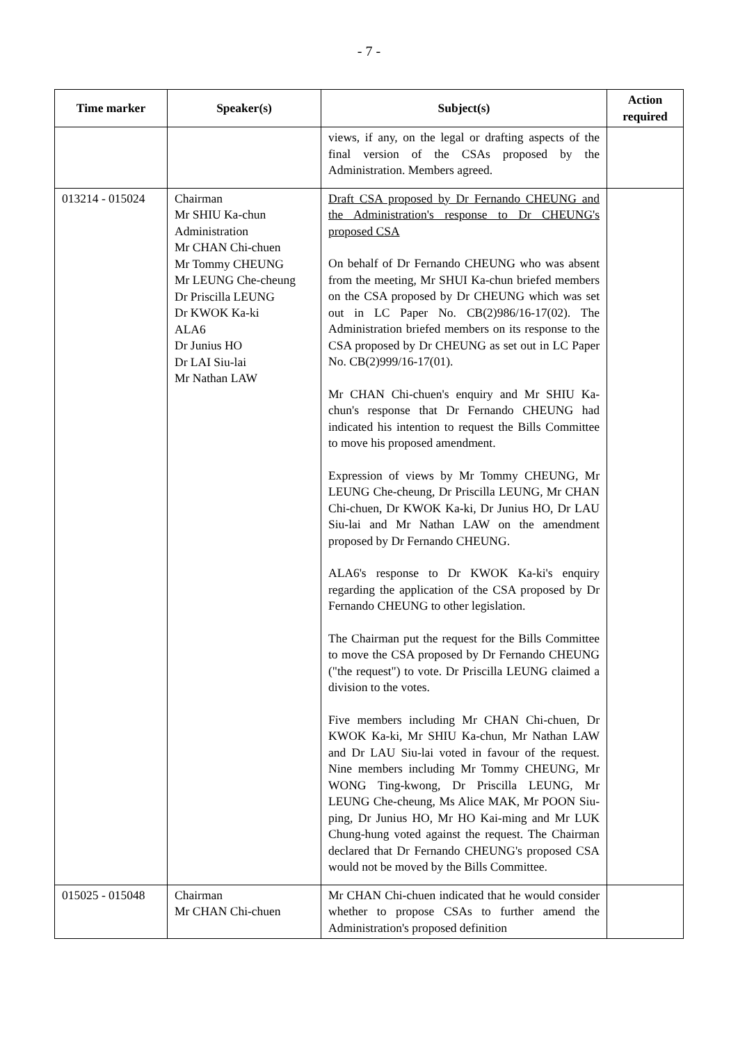- 7 -
| Time marker | Speaker(s) | Subject(s) | Action required |
| --- | --- | --- | --- |
| | | views, if any, on the legal or drafting aspects of the final version of the CSAs proposed by the Administration. Members agreed. | |
| 013214 - 015024 | Chairman Mr SHIU Ka-chun Administration Mr CHAN Chi-chuen Mr Tommy CHEUNG Mr LEUNG Che-cheung Dr Priscilla LEUNG Dr KWOK Ka-ki ALA6 Dr Junius HO Dr LAI Siu-lai Mr Nathan LAW | Draft CSA proposed by Dr Fernando CHEUNG and the Administration's response to Dr CHEUNG's proposed CSA On behalf of Dr Fernando CHEUNG who was absent from the meeting, Mr SHUI Ka-chun briefed members on the CSA proposed by Dr CHEUNG which was set out in LC Paper No. CB(2)986/16-17(02). The Administration briefed members on its response to the CSA proposed by Dr CHEUNG as set out in LC Paper No. CB(2)999/16-17(01). Mr CHAN Chi-chuen's enquiry and Mr SHIU Ka-chun's response that Dr Fernando CHEUNG had indicated his intention to request the Bills Committee to move his proposed amendment. Expression of views by Mr Tommy CHEUNG, Mr LEUNG Che-cheung, Dr Priscilla LEUNG, Mr CHAN Chi-chuen, Dr KWOK Ka-ki, Dr Junius HO, Dr LAU Siu-lai and Mr Nathan LAW on the amendment proposed by Dr Fernando CHEUNG. ALA6's response to Dr KWOK Ka-ki's enquiry regarding the application of the CSA proposed by Dr Fernando CHEUNG to other legislation. The Chairman put the request for the Bills Committee to move the CSA proposed by Dr Fernando CHEUNG ("the request") to vote. Dr Priscilla LEUNG claimed a division to the votes. Five members including Mr CHAN Chi-chuen, Dr KWOK Ka-ki, Mr SHIU Ka-chun, Mr Nathan LAW and Dr LAU Siu-lai voted in favour of the request. Nine members including Mr Tommy CHEUNG, Mr WONG Ting-kwong, Dr Priscilla LEUNG, Mr LEUNG Che-cheung, Ms Alice MAK, Mr POON Siu-ping, Dr Junius HO, Mr HO Kai-ming and Mr LUK Chung-hung voted against the request. The Chairman declared that Dr Fernando CHEUNG's proposed CSA would not be moved by the Bills Committee. | |
| 015025 - 015048 | Chairman Mr CHAN Chi-chuen | Mr CHAN Chi-chuen indicated that he would consider whether to propose CSAs to further amend the Administration's proposed definition | |